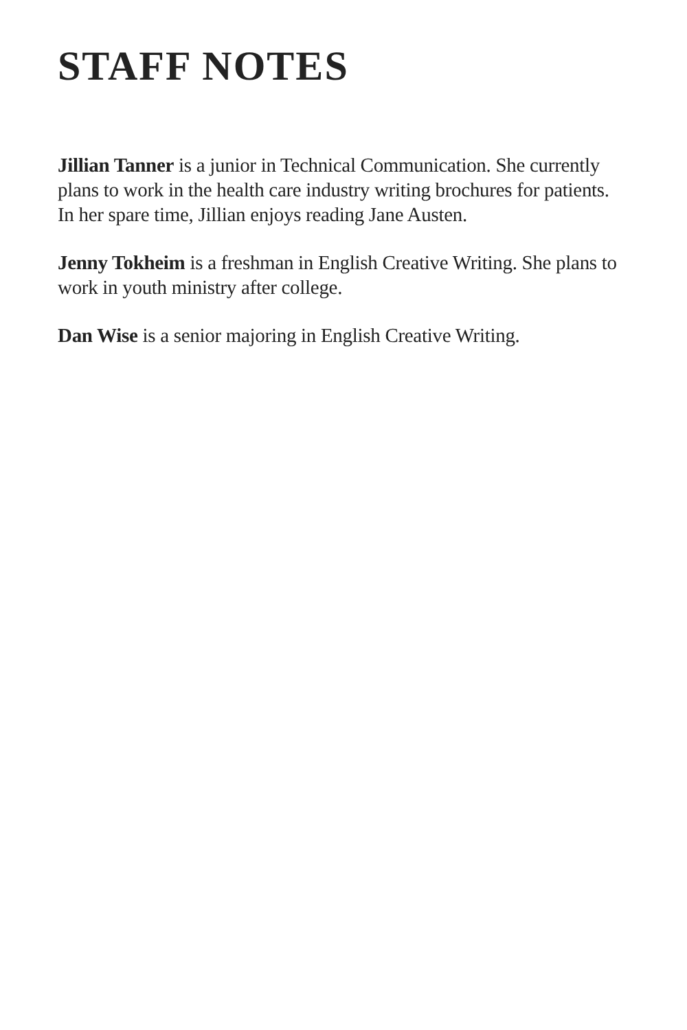STAFF NOTES
Jillian Tanner is a junior in Technical Communication. She currently plans to work in the health care industry writing brochures for patients. In her spare time, Jillian enjoys reading Jane Austen.
Jenny Tokheim is a freshman in English Creative Writing. She plans to work in youth ministry after college.
Dan Wise is a senior majoring in English Creative Writing.